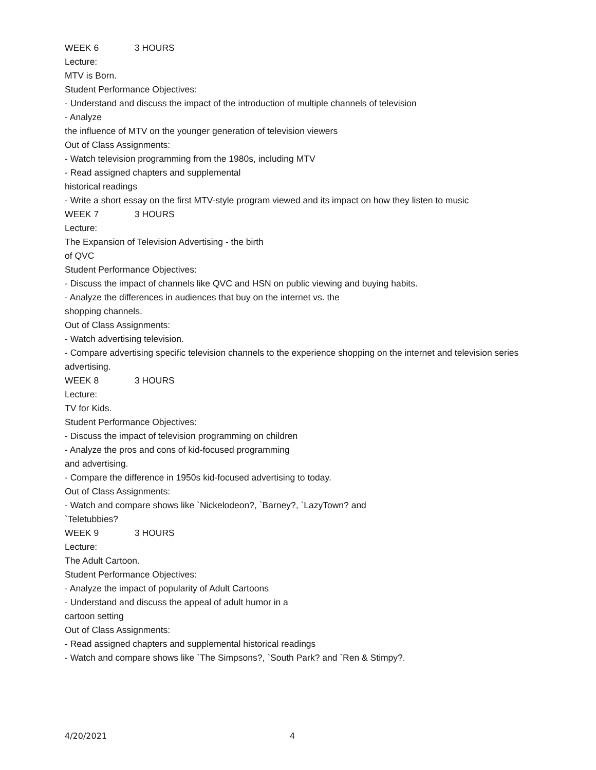WEEK 6 3 HOURS
Lecture:
MTV is Born.
Student Performance Objectives:
- Understand and discuss the impact of the introduction of multiple channels of television
- Analyze
the influence of MTV on the younger generation of television viewers
Out of Class Assignments:
- Watch television programming from the 1980s, including MTV
- Read assigned chapters and supplemental
historical readings
- Write a short essay on the first MTV-style program viewed and its impact on how they listen to music
WEEK 7 3 HOURS
Lecture:
The Expansion of Television Advertising - the birth
of QVC
Student Performance Objectives:
- Discuss the impact of channels like QVC and HSN on public viewing and buying habits.
- Analyze the differences in audiences that buy on the internet vs. the
shopping channels.
Out of Class Assignments:
- Watch advertising television.
- Compare advertising specific television channels to the experience shopping on the internet and television series
advertising.
WEEK 8 3 HOURS
Lecture:
TV for Kids.
Student Performance Objectives:
- Discuss the impact of television programming on children
- Analyze the pros and cons of kid-focused programming
and advertising.
- Compare the difference in 1950s kid-focused advertising to today.
Out of Class Assignments:
- Watch and compare shows like `Nickelodeon?, `Barney?, `LazyTown? and
`Teletubbies?
WEEK 9 3 HOURS
Lecture:
The Adult Cartoon.
Student Performance Objectives:
- Analyze the impact of popularity of Adult Cartoons
- Understand and discuss the appeal of adult humor in a
cartoon setting
Out of Class Assignments:
- Read assigned chapters and supplemental historical readings
- Watch and compare shows like `The Simpsons?, `South Park? and `Ren & Stimpy?.
4/20/2021 4